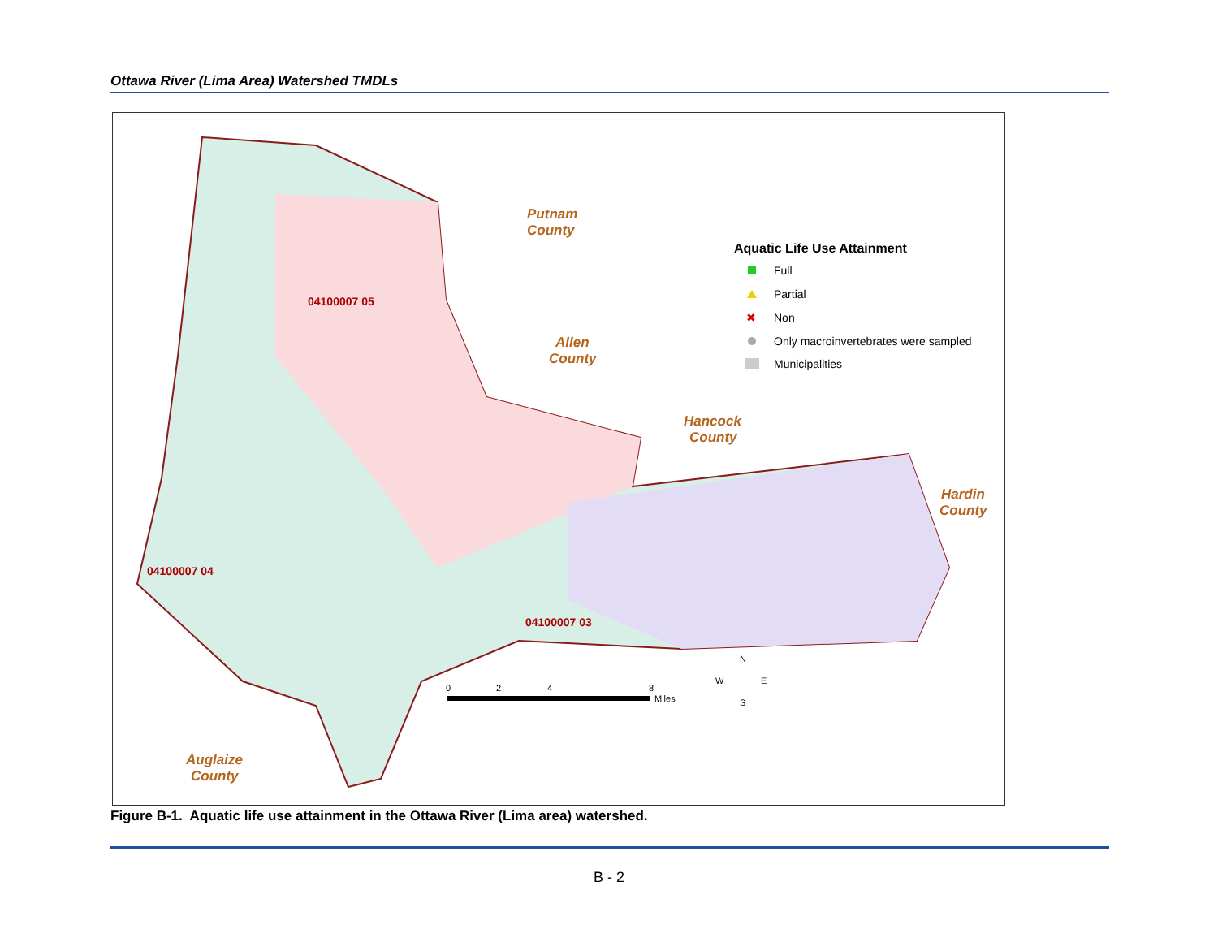Ottawa River (Lima Area) Watershed TMDLs
Putnam
County
Allen
County
Hancock
County
Hardin
County
Auglaize
County
04100007 05
04100007 04
04100007 03
Aquatic Life Use Attainment
Full
Partial
✖
Non
Only macroinvertebrates were sampled
Municipalities
0
2
4
8
Miles
N
W
E
S
Figure B-1. Aquatic life use attainment in the Ottawa River (Lima area) watershed.
B - 2